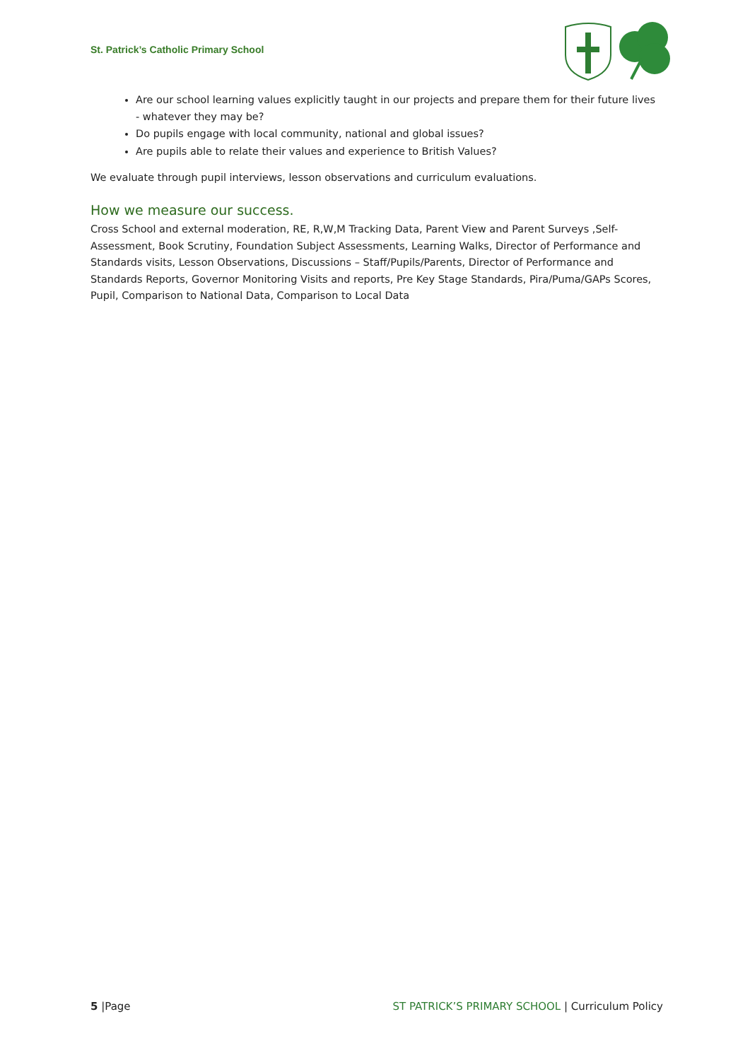St. Patrick’s Catholic Primary School
Are our school learning values explicitly taught in our projects and prepare them for their future lives - whatever they may be?
Do pupils engage with local community, national and global issues?
Are pupils able to relate their values and experience to British Values?
We evaluate through pupil interviews, lesson observations and curriculum evaluations.
How we measure our success.
Cross School and external moderation, RE, R,W,M Tracking Data, Parent View and Parent Surveys ,Self-Assessment, Book Scrutiny, Foundation Subject Assessments, Learning Walks, Director of Performance and Standards visits, Lesson Observations, Discussions – Staff/Pupils/Parents, Director of Performance and Standards Reports, Governor Monitoring Visits and reports, Pre Key Stage Standards, Pira/Puma/GAPs Scores, Pupil, Comparison to National Data, Comparison to Local Data
5 |Page ST PATRICK’S PRIMARY SCHOOL | Curriculum Policy